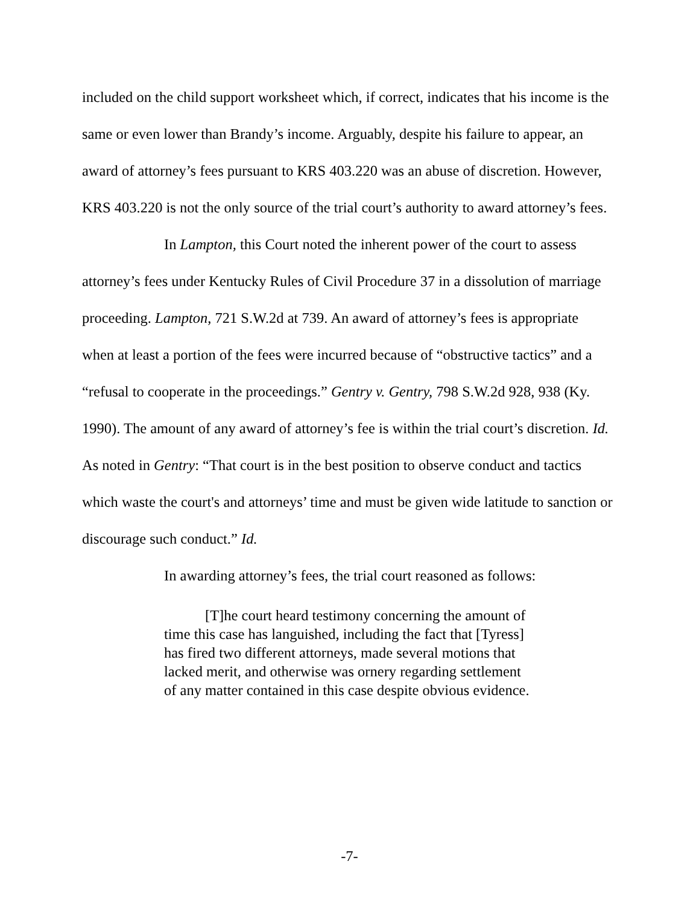included on the child support worksheet which, if correct, indicates that his income is the same or even lower than Brandy’s income. Arguably, despite his failure to appear, an award of attorney’s fees pursuant to KRS 403.220 was an abuse of discretion. However, KRS 403.220 is not the only source of the trial court’s authority to award attorney’s fees.
In Lampton, this Court noted the inherent power of the court to assess attorney’s fees under Kentucky Rules of Civil Procedure 37 in a dissolution of marriage proceeding. Lampton, 721 S.W.2d at 739. An award of attorney’s fees is appropriate when at least a portion of the fees were incurred because of “obstructive tactics” and a “refusal to cooperate in the proceedings.” Gentry v. Gentry, 798 S.W.2d 928, 938 (Ky. 1990). The amount of any award of attorney’s fee is within the trial court’s discretion. Id. As noted in Gentry: “That court is in the best position to observe conduct and tactics which waste the court's and attorneys’ time and must be given wide latitude to sanction or discourage such conduct.” Id.
In awarding attorney’s fees, the trial court reasoned as follows:
[T]he court heard testimony concerning the amount of time this case has languished, including the fact that [Tyress] has fired two different attorneys, made several motions that lacked merit, and otherwise was ornery regarding settlement of any matter contained in this case despite obvious evidence.
-7-